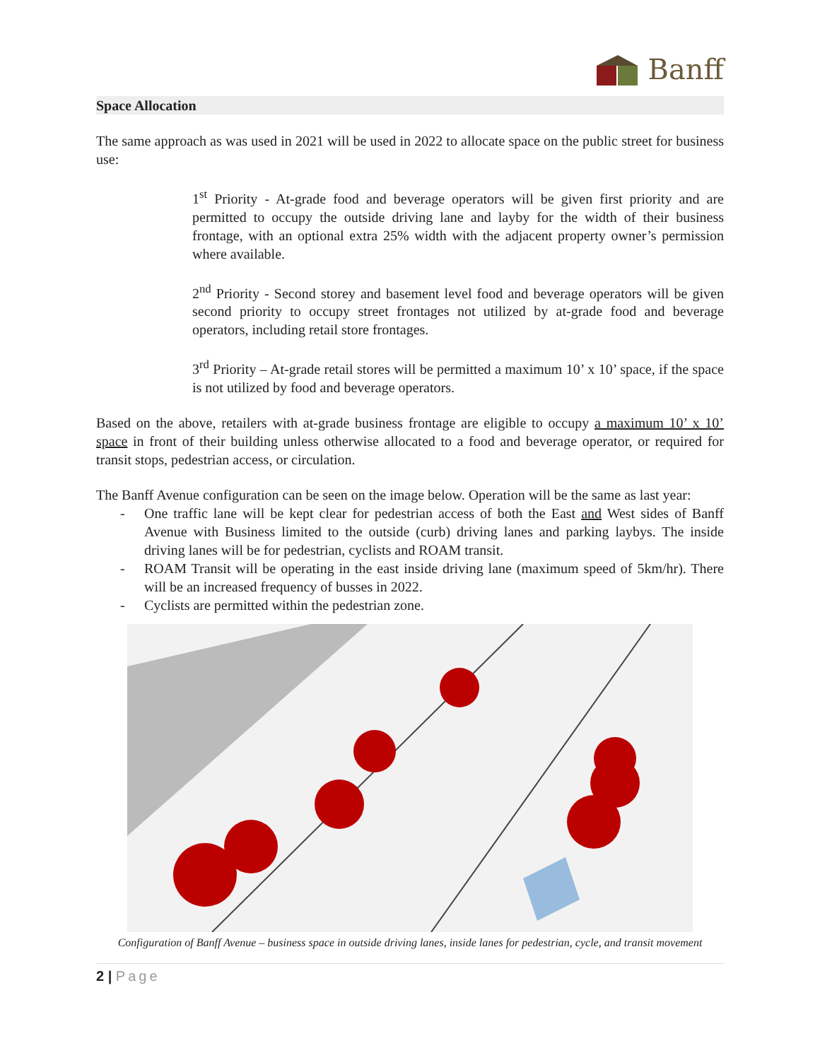Banff
Space Allocation
The same approach as was used in 2021 will be used in 2022 to allocate space on the public street for business use:
1<sup>st</sup> Priority - At-grade food and beverage operators will be given first priority and are permitted to occupy the outside driving lane and layby for the width of their business frontage, with an optional extra 25% width with the adjacent property owner’s permission where available.
2<sup>nd</sup> Priority - Second storey and basement level food and beverage operators will be given second priority to occupy street frontages not utilized by at-grade food and beverage operators, including retail store frontages.
3<sup>rd</sup> Priority – At-grade retail stores will be permitted a maximum 10’ x 10’ space, if the space is not utilized by food and beverage operators.
Based on the above, retailers with at-grade business frontage are eligible to occupy a maximum 10’ x 10’ space in front of their building unless otherwise allocated to a food and beverage operator, or required for transit stops, pedestrian access, or circulation.
The Banff Avenue configuration can be seen on the image below. Operation will be the same as last year:
- One traffic lane will be kept clear for pedestrian access of both the East and West sides of Banff Avenue with Business limited to the outside (curb) driving lanes and parking laybys. The inside driving lanes will be for pedestrian, cyclists and ROAM transit.
- ROAM Transit will be operating in the east inside driving lane (maximum speed of 5km/hr). There will be an increased frequency of busses in 2022.
- Cyclists are permitted within the pedestrian zone.
Configuration of Banff Avenue – business space in outside driving lanes, inside lanes for pedestrian, cycle, and transit movement
2 | Page